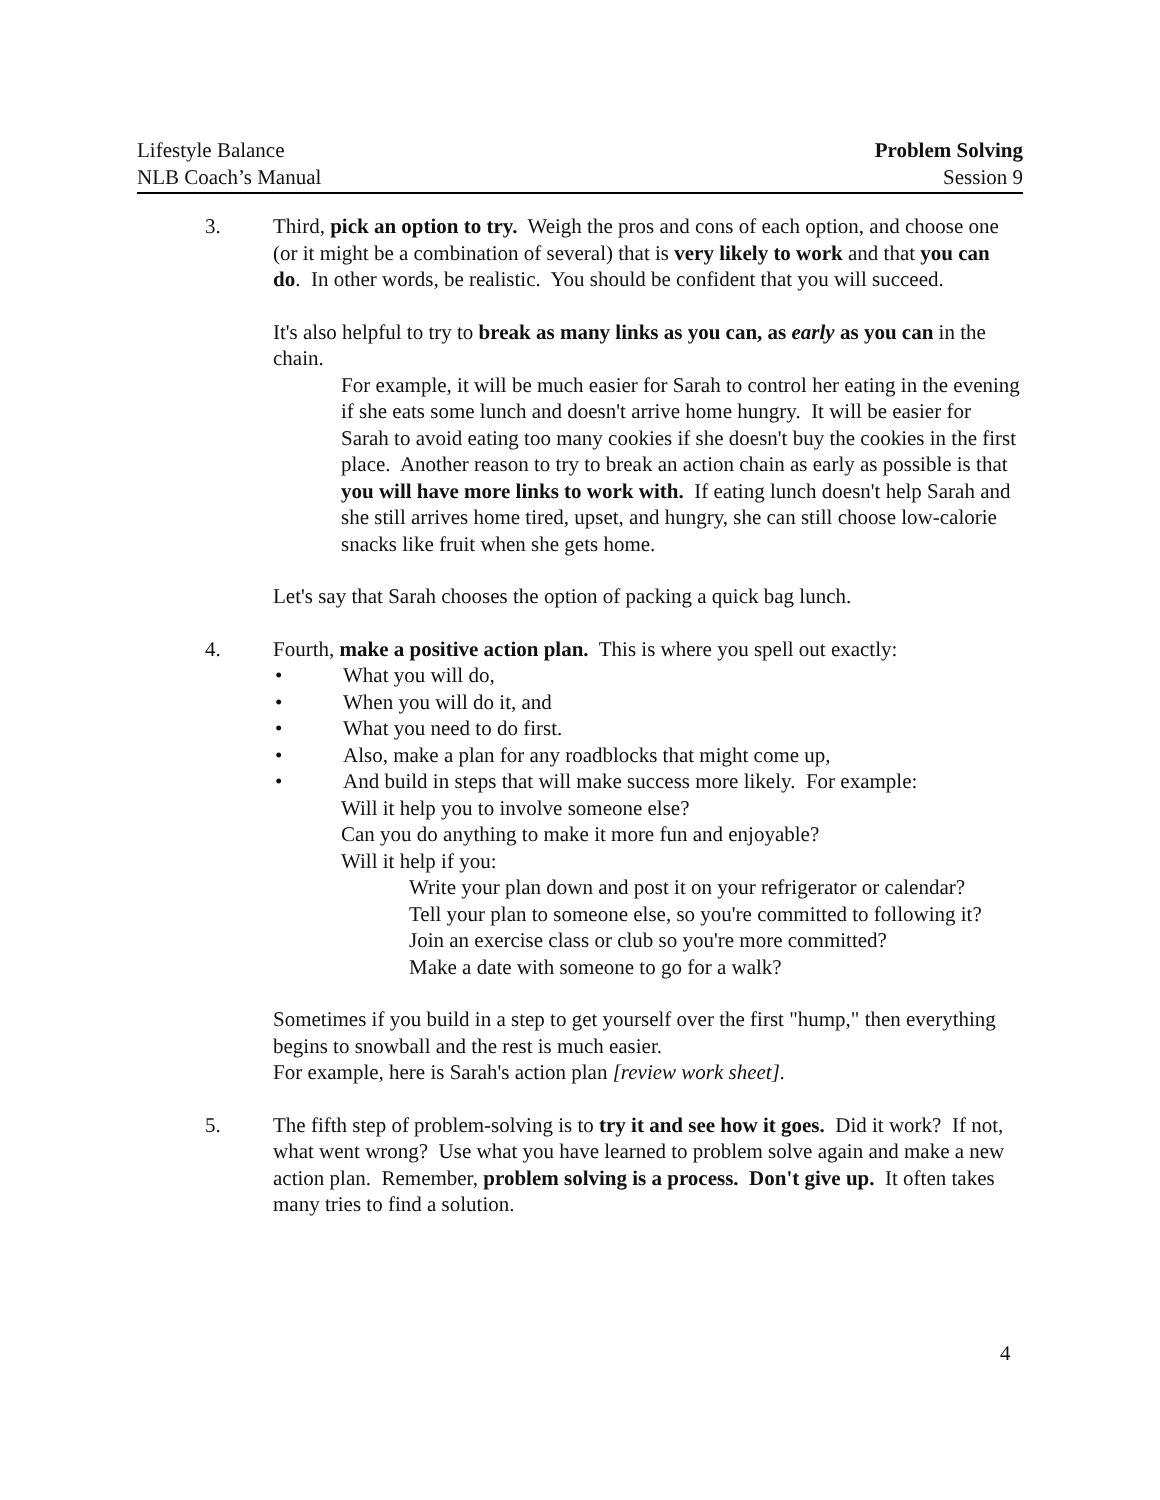Lifestyle Balance
NLB Coach’s Manual
Problem Solving
Session 9
3. Third, pick an option to try. Weigh the pros and cons of each option, and choose one (or it might be a combination of several) that is very likely to work and that you can do. In other words, be realistic. You should be confident that you will succeed.
It's also helpful to try to break as many links as you can, as early as you can in the chain.
For example, it will be much easier for Sarah to control her eating in the evening if she eats some lunch and doesn't arrive home hungry. It will be easier for Sarah to avoid eating too many cookies if she doesn't buy the cookies in the first place. Another reason to try to break an action chain as early as possible is that you will have more links to work with. If eating lunch doesn't help Sarah and she still arrives home tired, upset, and hungry, she can still choose low-calorie snacks like fruit when she gets home.
Let's say that Sarah chooses the option of packing a quick bag lunch.
4. Fourth, make a positive action plan. This is where you spell out exactly:
• What you will do,
• When you will do it, and
• What you need to do first.
• Also, make a plan for any roadblocks that might come up,
• And build in steps that will make success more likely. For example:
Will it help you to involve someone else?
Can you do anything to make it more fun and enjoyable?
Will it help if you:
Write your plan down and post it on your refrigerator or calendar?
Tell your plan to someone else, so you're committed to following it?
Join an exercise class or club so you're more committed?
Make a date with someone to go for a walk?
Sometimes if you build in a step to get yourself over the first "hump," then everything begins to snowball and the rest is much easier.
For example, here is Sarah's action plan [review work sheet].
5. The fifth step of problem-solving is to try it and see how it goes. Did it work? If not, what went wrong? Use what you have learned to problem solve again and make a new action plan. Remember, problem solving is a process. Don't give up. It often takes many tries to find a solution.
4